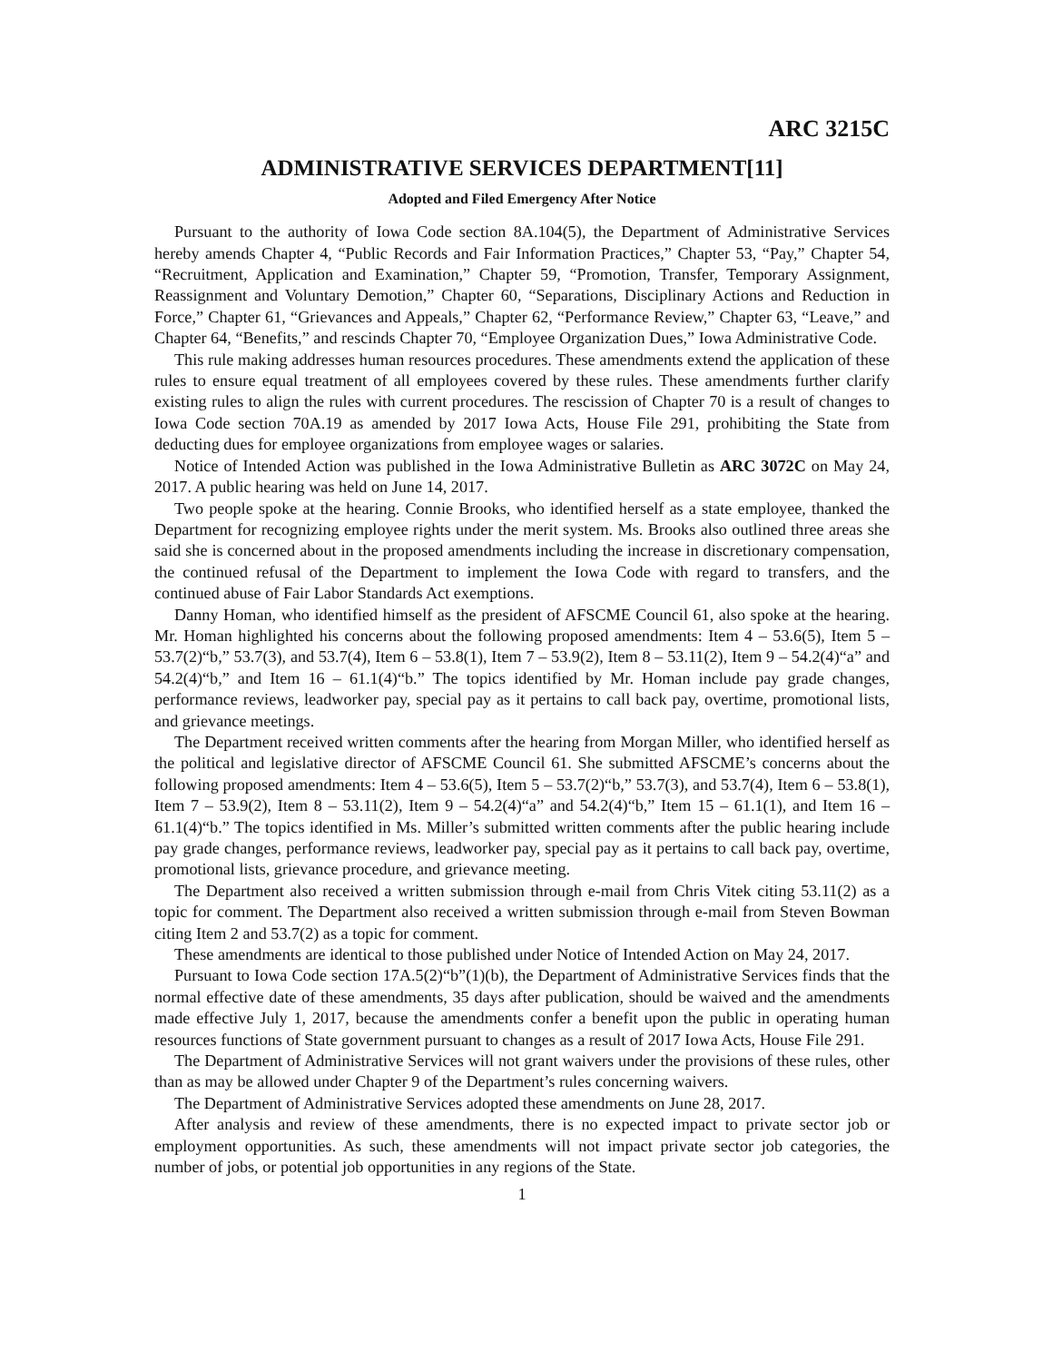ARC 3215C
ADMINISTRATIVE SERVICES DEPARTMENT[11]
Adopted and Filed Emergency After Notice
Pursuant to the authority of Iowa Code section 8A.104(5), the Department of Administrative Services hereby amends Chapter 4, “Public Records and Fair Information Practices,” Chapter 53, “Pay,” Chapter 54, “Recruitment, Application and Examination,” Chapter 59, “Promotion, Transfer, Temporary Assignment, Reassignment and Voluntary Demotion,” Chapter 60, “Separations, Disciplinary Actions and Reduction in Force,” Chapter 61, “Grievances and Appeals,” Chapter 62, “Performance Review,” Chapter 63, “Leave,” and Chapter 64, “Benefits,” and rescinds Chapter 70, “Employee Organization Dues,” Iowa Administrative Code.
This rule making addresses human resources procedures. These amendments extend the application of these rules to ensure equal treatment of all employees covered by these rules. These amendments further clarify existing rules to align the rules with current procedures. The rescission of Chapter 70 is a result of changes to Iowa Code section 70A.19 as amended by 2017 Iowa Acts, House File 291, prohibiting the State from deducting dues for employee organizations from employee wages or salaries.
Notice of Intended Action was published in the Iowa Administrative Bulletin as ARC 3072C on May 24, 2017. A public hearing was held on June 14, 2017.
Two people spoke at the hearing. Connie Brooks, who identified herself as a state employee, thanked the Department for recognizing employee rights under the merit system. Ms. Brooks also outlined three areas she said she is concerned about in the proposed amendments including the increase in discretionary compensation, the continued refusal of the Department to implement the Iowa Code with regard to transfers, and the continued abuse of Fair Labor Standards Act exemptions.
Danny Homan, who identified himself as the president of AFSCME Council 61, also spoke at the hearing. Mr. Homan highlighted his concerns about the following proposed amendments: Item 4 – 53.6(5), Item 5 – 53.7(2)“b,” 53.7(3), and 53.7(4), Item 6 – 53.8(1), Item 7 – 53.9(2), Item 8 – 53.11(2), Item 9 – 54.2(4)“a” and 54.2(4)“b,” and Item 16 – 61.1(4)“b.” The topics identified by Mr. Homan include pay grade changes, performance reviews, leadworker pay, special pay as it pertains to call back pay, overtime, promotional lists, and grievance meetings.
The Department received written comments after the hearing from Morgan Miller, who identified herself as the political and legislative director of AFSCME Council 61. She submitted AFSCME’s concerns about the following proposed amendments: Item 4 – 53.6(5), Item 5 – 53.7(2)“b,” 53.7(3), and 53.7(4), Item 6 – 53.8(1), Item 7 – 53.9(2), Item 8 – 53.11(2), Item 9 – 54.2(4)“a” and 54.2(4)“b,” Item 15 – 61.1(1), and Item 16 – 61.1(4)“b.” The topics identified in Ms. Miller’s submitted written comments after the public hearing include pay grade changes, performance reviews, leadworker pay, special pay as it pertains to call back pay, overtime, promotional lists, grievance procedure, and grievance meeting.
The Department also received a written submission through e-mail from Chris Vitek citing 53.11(2) as a topic for comment. The Department also received a written submission through e-mail from Steven Bowman citing Item 2 and 53.7(2) as a topic for comment.
These amendments are identical to those published under Notice of Intended Action on May 24, 2017.
Pursuant to Iowa Code section 17A.5(2)“b”(1)(b), the Department of Administrative Services finds that the normal effective date of these amendments, 35 days after publication, should be waived and the amendments made effective July 1, 2017, because the amendments confer a benefit upon the public in operating human resources functions of State government pursuant to changes as a result of 2017 Iowa Acts, House File 291.
The Department of Administrative Services will not grant waivers under the provisions of these rules, other than as may be allowed under Chapter 9 of the Department’s rules concerning waivers.
The Department of Administrative Services adopted these amendments on June 28, 2017.
After analysis and review of these amendments, there is no expected impact to private sector job or employment opportunities. As such, these amendments will not impact private sector job categories, the number of jobs, or potential job opportunities in any regions of the State.
1